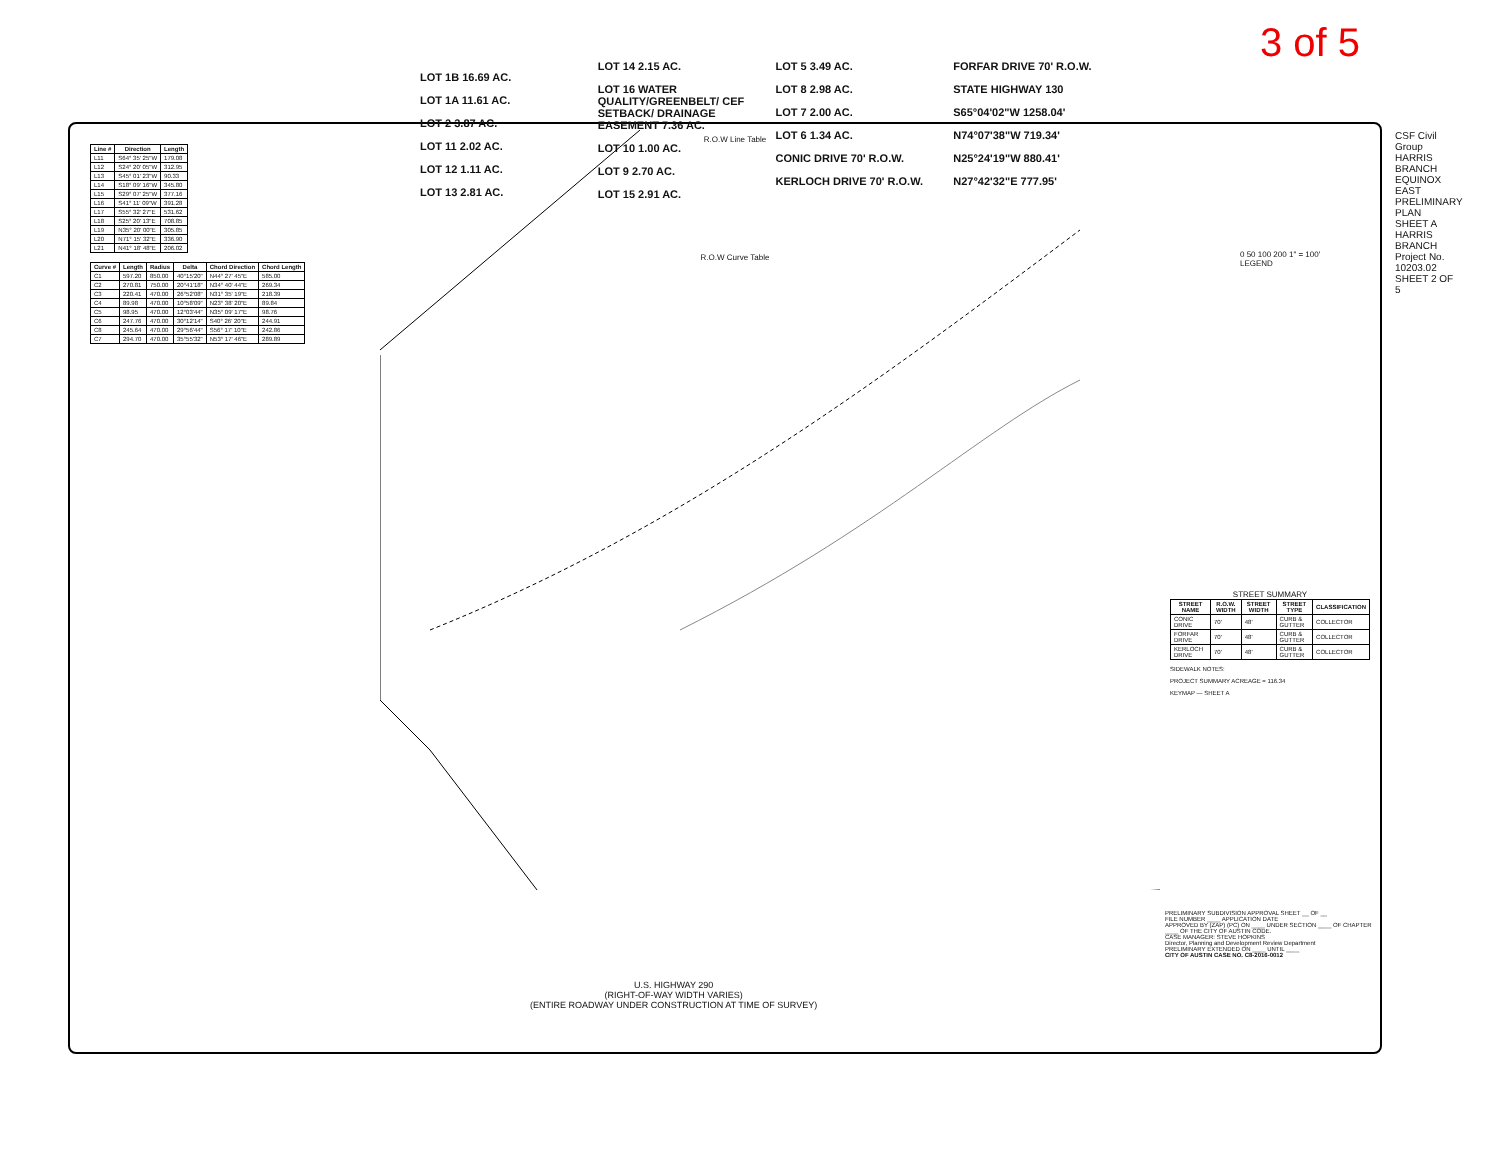3 of 5
R.O.W Line Table
| Line # | Direction | Length |
| --- | --- | --- |
| L11 | S64° 35' 25"W | 179.08 |
| L12 | S24° 20' 05"W | 312.95 |
| L13 | S45° 01' 23"W | 90.33 |
| L14 | S18° 09' 16"W | 345.80 |
| L15 | S29° 07' 25"W | 377.16 |
| L16 | S41° 11' 09"W | 391.28 |
| L17 | S55° 32' 27"E | 531.62 |
| L18 | S25° 20' 13"E | 708.85 |
| L19 | N35° 20' 00"E | 305.85 |
| L20 | N71° 15' 32"E | 336.90 |
| L21 | N41° 18' 48"E | 206.02 |
R.O.W Curve Table
| Curve # | Length | Radius | Delta | Chord Direction | Chord Length |
| --- | --- | --- | --- | --- | --- |
| C1 | 597.20 | 850.00 | 40°15'20" | N44° 27' 45"E | 585.00 |
| C2 | 270.81 | 750.00 | 20°41'18" | N34° 40' 44"E | 269.34 |
| C3 | 220.41 | 470.00 | 26°52'08" | N31° 35' 19"E | 218.39 |
| C4 | 89.98 | 470.00 | 10°58'09" | N23° 38' 20"E | 89.84 |
| C5 | 98.95 | 470.00 | 12°03'44" | N35° 09' 17"E | 98.76 |
| C6 | 247.76 | 470.00 | 30°12'14" | S40° 26' 20"E | 244.91 |
| C8 | 245.64 | 470.00 | 29°56'44" | S56° 17' 10"E | 242.86 |
| C7 | 294.70 | 470.00 | 35°55'32" | N53° 17' 46"E | 289.89 |
LOT 1B 16.69 AC.
LOT 1A 11.61 AC.
LOT 2 3.87 AC.
LOT 11 2.02 AC.
LOT 12 1.11 AC.
LOT 13 2.81 AC.
LOT 14 2.15 AC.
LOT 16 WATER QUALITY/GREENBELT/ CEF SETBACK/ DRAINAGE EASEMENT 7.36 AC.
LOT 10 1.00 AC.
LOT 9 2.70 AC.
LOT 15 2.91 AC.
LOT 5 3.49 AC.
LOT 8 2.98 AC.
LOT 7 2.00 AC.
LOT 6 1.34 AC.
CONIC DRIVE 70' R.O.W.
KERLOCH DRIVE 70' R.O.W.
FORFAR DRIVE 70' R.O.W.
STATE HIGHWAY 130
S65°04'02"W 1258.04'
N74°07'38"W 719.34'
N25°24'19"W 880.41'
N27°42'32"E 777.95'
0 50 100 200 1" = 100'
LEGEND
STREET SUMMARY
| STREET NAME | R.O.W. WIDTH | STREET WIDTH | STREET TYPE | CLASSIFICATION |
| --- | --- | --- | --- | --- |
| CONIC DRIVE | 70' | 48' | CURB & GUTTER | COLLECTOR |
| FORFAR DRIVE | 70' | 48' | CURB & GUTTER | COLLECTOR |
| KERLOCH DRIVE | 70' | 48' | CURB & GUTTER | COLLECTOR |
SIDEWALK NOTES:
PROJECT SUMMARY ACREAGE = 116.34
KEYMAP — SHEET A
CSF Civil Group
HARRIS BRANCH EQUINOX EAST
PRELIMINARY PLAN SHEET A
HARRIS BRANCH
Project No. 10203.02
SHEET 2 OF 5
U.S. HIGHWAY 290
(RIGHT-OF-WAY WIDTH VARIES)
(ENTIRE ROADWAY UNDER CONSTRUCTION AT TIME OF SURVEY)
PRELIMINARY SUBDIVISION APPROVAL SHEET __ OF __
FILE NUMBER ____ APPLICATION DATE
APPROVED BY (ZAP) (PC) ON ____ UNDER SECTION ____ OF CHAPTER ____ OF THE CITY OF AUSTIN CODE.
CASE MANAGER: STEVE HOPKINS
Director, Planning and Development Review Department
PRELIMINARY EXTENDED ON ____ UNTIL ____
CITY OF AUSTIN CASE NO. C8-2016-0012